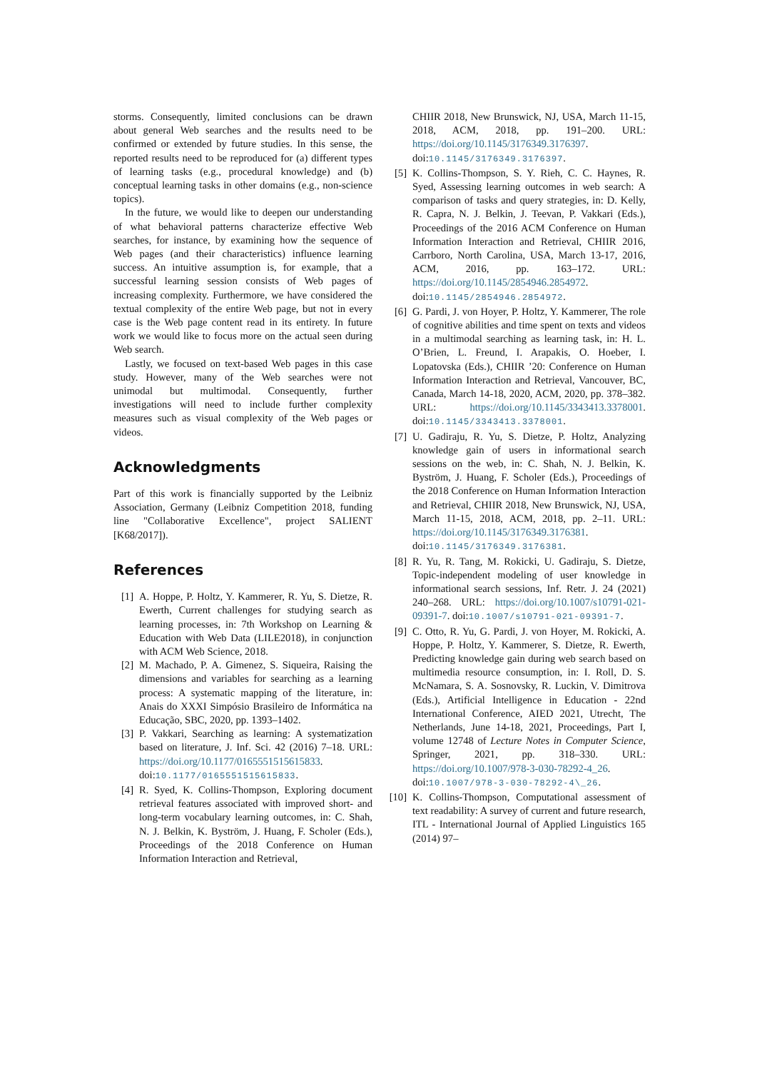storms. Consequently, limited conclusions can be drawn about general Web searches and the results need to be confirmed or extended by future studies. In this sense, the reported results need to be reproduced for (a) different types of learning tasks (e.g., procedural knowledge) and (b) conceptual learning tasks in other domains (e.g., non-science topics).
In the future, we would like to deepen our understanding of what behavioral patterns characterize effective Web searches, for instance, by examining how the sequence of Web pages (and their characteristics) influence learning success. An intuitive assumption is, for example, that a successful learning session consists of Web pages of increasing complexity. Furthermore, we have considered the textual complexity of the entire Web page, but not in every case is the Web page content read in its entirety. In future work we would like to focus more on the actual seen during Web search.
Lastly, we focused on text-based Web pages in this case study. However, many of the Web searches were not unimodal but multimodal. Consequently, further investigations will need to include further complexity measures such as visual complexity of the Web pages or videos.
Acknowledgments
Part of this work is financially supported by the Leibniz Association, Germany (Leibniz Competition 2018, funding line "Collaborative Excellence", project SALIENT [K68/2017]).
References
[1] A. Hoppe, P. Holtz, Y. Kammerer, R. Yu, S. Dietze, R. Ewerth, Current challenges for studying search as learning processes, in: 7th Workshop on Learning & Education with Web Data (LILE2018), in conjunction with ACM Web Science, 2018.
[2] M. Machado, P. A. Gimenez, S. Siqueira, Raising the dimensions and variables for searching as a learning process: A systematic mapping of the literature, in: Anais do XXXI Simpósio Brasileiro de Informática na Educação, SBC, 2020, pp. 1393–1402.
[3] P. Vakkari, Searching as learning: A systematization based on literature, J. Inf. Sci. 42 (2016) 7–18. URL: https://doi.org/10.1177/0165551515615833. doi:10.1177/0165551515615833.
[4] R. Syed, K. Collins-Thompson, Exploring document retrieval features associated with improved short- and long-term vocabulary learning outcomes, in: C. Shah, N. J. Belkin, K. Byström, J. Huang, F. Scholer (Eds.), Proceedings of the 2018 Conference on Human Information Interaction and Retrieval,
CHIIR 2018, New Brunswick, NJ, USA, March 11-15, 2018, ACM, 2018, pp. 191–200. URL: https://doi.org/10.1145/3176349.3176397. doi:10.1145/3176349.3176397.
[5] K. Collins-Thompson, S. Y. Rieh, C. C. Haynes, R. Syed, Assessing learning outcomes in web search: A comparison of tasks and query strategies, in: D. Kelly, R. Capra, N. J. Belkin, J. Teevan, P. Vakkari (Eds.), Proceedings of the 2016 ACM Conference on Human Information Interaction and Retrieval, CHIIR 2016, Carrboro, North Carolina, USA, March 13-17, 2016, ACM, 2016, pp. 163–172. URL: https://doi.org/10.1145/2854946.2854972. doi:10.1145/2854946.2854972.
[6] G. Pardi, J. von Hoyer, P. Holtz, Y. Kammerer, The role of cognitive abilities and time spent on texts and videos in a multimodal searching as learning task, in: H. L. O’Brien, L. Freund, I. Arapakis, O. Hoeber, I. Lopatovska (Eds.), CHIIR ’20: Conference on Human Information Interaction and Retrieval, Vancouver, BC, Canada, March 14-18, 2020, ACM, 2020, pp. 378–382. URL: https://doi.org/10.1145/3343413.3378001. doi:10.1145/3343413.3378001.
[7] U. Gadiraju, R. Yu, S. Dietze, P. Holtz, Analyzing knowledge gain of users in informational search sessions on the web, in: C. Shah, N. J. Belkin, K. Byström, J. Huang, F. Scholer (Eds.), Proceedings of the 2018 Conference on Human Information Interaction and Retrieval, CHIIR 2018, New Brunswick, NJ, USA, March 11-15, 2018, ACM, 2018, pp. 2–11. URL: https://doi.org/10.1145/3176349.3176381. doi:10.1145/3176349.3176381.
[8] R. Yu, R. Tang, M. Rokicki, U. Gadiraju, S. Dietze, Topic-independent modeling of user knowledge in informational search sessions, Inf. Retr. J. 24 (2021) 240–268. URL: https://doi.org/10.1007/s10791-021-09391-7. doi:10.1007/s10791-021-09391-7.
[9] C. Otto, R. Yu, G. Pardi, J. von Hoyer, M. Rokicki, A. Hoppe, P. Holtz, Y. Kammerer, S. Dietze, R. Ewerth, Predicting knowledge gain during web search based on multimedia resource consumption, in: I. Roll, D. S. McNamara, S. A. Sosnovsky, R. Luckin, V. Dimitrova (Eds.), Artificial Intelligence in Education - 22nd International Conference, AIED 2021, Utrecht, The Netherlands, June 14-18, 2021, Proceedings, Part I, volume 12748 of Lecture Notes in Computer Science, Springer, 2021, pp. 318–330. URL: https://doi.org/10.1007/978-3-030-78292-4_26. doi:10.1007/978-3-030-78292-4\_26.
[10] K. Collins-Thompson, Computational assessment of text readability: A survey of current and future research, ITL - International Journal of Applied Linguistics 165 (2014) 97–